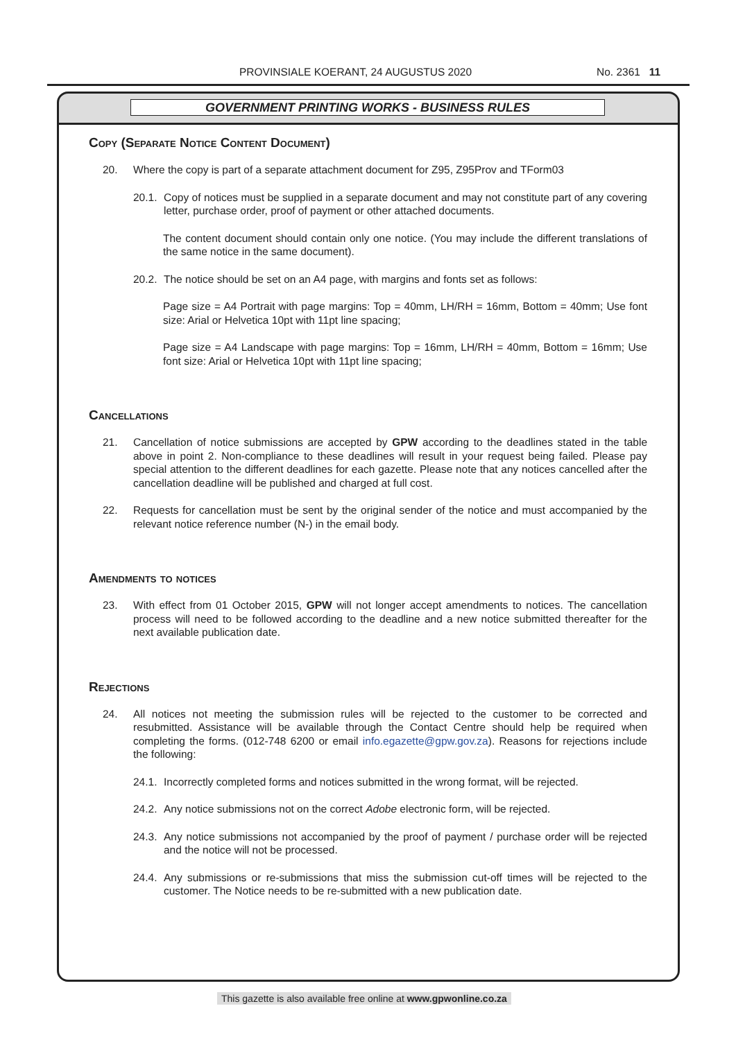PROVINSIALE KOERANT, 24 AUGUSTUS 2020 No. 2361 11
GOVERNMENT PRINTING WORKS - BUSINESS RULES
Copy (Separate Notice Content Document)
20. Where the copy is part of a separate attachment document for Z95, Z95Prov and TForm03
20.1. Copy of notices must be supplied in a separate document and may not constitute part of any covering letter, purchase order, proof of payment or other attached documents.
The content document should contain only one notice. (You may include the different translations of the same notice in the same document).
20.2. The notice should be set on an A4 page, with margins and fonts set as follows:
Page size = A4 Portrait with page margins: Top = 40mm, LH/RH = 16mm, Bottom = 40mm; Use font size: Arial or Helvetica 10pt with 11pt line spacing;
Page size = A4 Landscape with page margins: Top = 16mm, LH/RH = 40mm, Bottom = 16mm; Use font size: Arial or Helvetica 10pt with 11pt line spacing;
Cancellations
21. Cancellation of notice submissions are accepted by GPW according to the deadlines stated in the table above in point 2. Non-compliance to these deadlines will result in your request being failed. Please pay special attention to the different deadlines for each gazette. Please note that any notices cancelled after the cancellation deadline will be published and charged at full cost.
22. Requests for cancellation must be sent by the original sender of the notice and must accompanied by the relevant notice reference number (N-) in the email body.
Amendments to notices
23. With effect from 01 October 2015, GPW will not longer accept amendments to notices. The cancellation process will need to be followed according to the deadline and a new notice submitted thereafter for the next available publication date.
Rejections
24. All notices not meeting the submission rules will be rejected to the customer to be corrected and resubmitted. Assistance will be available through the Contact Centre should help be required when completing the forms. (012-748 6200 or email info.egazette@gpw.gov.za). Reasons for rejections include the following:
24.1. Incorrectly completed forms and notices submitted in the wrong format, will be rejected.
24.2. Any notice submissions not on the correct Adobe electronic form, will be rejected.
24.3. Any notice submissions not accompanied by the proof of payment / purchase order will be rejected and the notice will not be processed.
24.4. Any submissions or re-submissions that miss the submission cut-off times will be rejected to the customer. The Notice needs to be re-submitted with a new publication date.
This gazette is also available free online at www.gpwonline.co.za